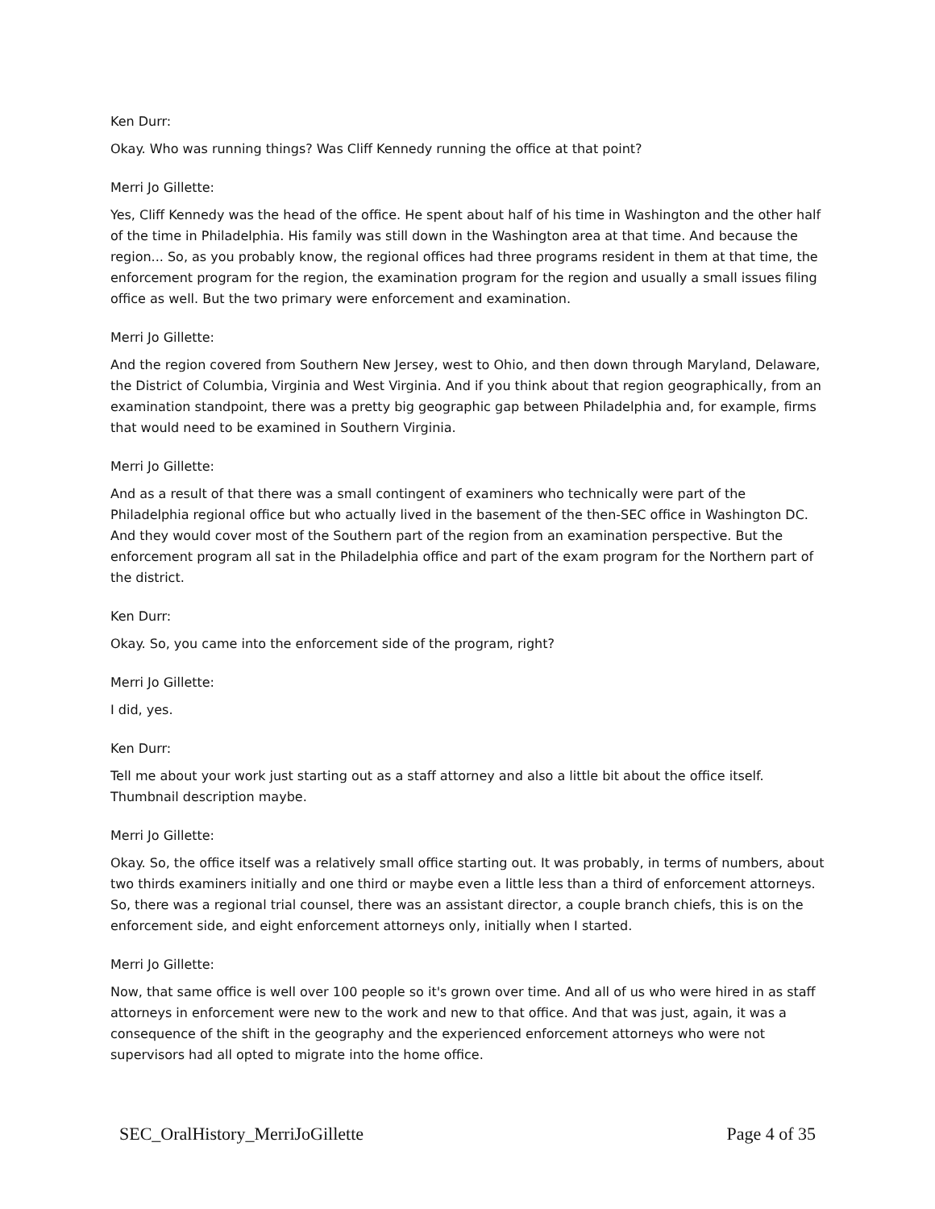Ken Durr:
Okay. Who was running things? Was Cliff Kennedy running the office at that point?
Merri Jo Gillette:
Yes, Cliff Kennedy was the head of the office. He spent about half of his time in Washington and the other half of the time in Philadelphia. His family was still down in the Washington area at that time. And because the region... So, as you probably know, the regional offices had three programs resident in them at that time, the enforcement program for the region, the examination program for the region and usually a small issues filing office as well. But the two primary were enforcement and examination.
Merri Jo Gillette:
And the region covered from Southern New Jersey, west to Ohio, and then down through Maryland, Delaware, the District of Columbia, Virginia and West Virginia. And if you think about that region geographically, from an examination standpoint, there was a pretty big geographic gap between Philadelphia and, for example, firms that would need to be examined in Southern Virginia.
Merri Jo Gillette:
And as a result of that there was a small contingent of examiners who technically were part of the Philadelphia regional office but who actually lived in the basement of the then-SEC office in Washington DC. And they would cover most of the Southern part of the region from an examination perspective. But the enforcement program all sat in the Philadelphia office and part of the exam program for the Northern part of the district.
Ken Durr:
Okay. So, you came into the enforcement side of the program, right?
Merri Jo Gillette:
I did, yes.
Ken Durr:
Tell me about your work just starting out as a staff attorney and also a little bit about the office itself. Thumbnail description maybe.
Merri Jo Gillette:
Okay. So, the office itself was a relatively small office starting out. It was probably, in terms of numbers, about two thirds examiners initially and one third or maybe even a little less than a third of enforcement attorneys. So, there was a regional trial counsel, there was an assistant director, a couple branch chiefs, this is on the enforcement side, and eight enforcement attorneys only, initially when I started.
Merri Jo Gillette:
Now, that same office is well over 100 people so it's grown over time. And all of us who were hired in as staff attorneys in enforcement were new to the work and new to that office. And that was just, again, it was a consequence of the shift in the geography and the experienced enforcement attorneys who were not supervisors had all opted to migrate into the home office.
SEC_OralHistory_MerriJoGillette Page 4 of 35